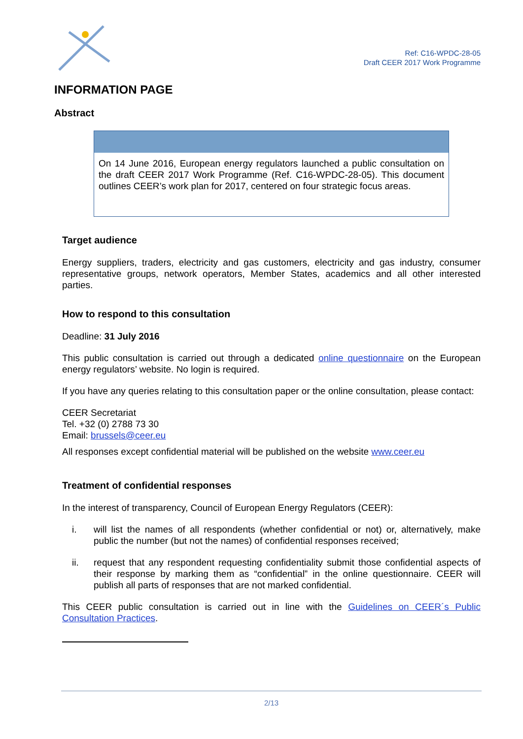Ref: C16-WPDC-28-05
Draft CEER 2017 Work Programme
INFORMATION PAGE
Abstract
On 14 June 2016, European energy regulators launched a public consultation on the draft CEER 2017 Work Programme (Ref. C16-WPDC-28-05). This document outlines CEER’s work plan for 2017, centered on four strategic focus areas.
Target audience
Energy suppliers, traders, electricity and gas customers, electricity and gas industry, consumer representative groups, network operators, Member States, academics and all other interested parties.
How to respond to this consultation
Deadline: 31 July 2016
This public consultation is carried out through a dedicated online questionnaire on the European energy regulators’ website. No login is required.
If you have any queries relating to this consultation paper or the online consultation, please contact:
CEER Secretariat
Tel. +32 (0) 2788 73 30
Email: brussels@ceer.eu
All responses except confidential material will be published on the website www.ceer.eu
Treatment of confidential responses
In the interest of transparency, Council of European Energy Regulators (CEER):
i. will list the names of all respondents (whether confidential or not) or, alternatively, make public the number (but not the names) of confidential responses received;
ii. request that any respondent requesting confidentiality submit those confidential aspects of their response by marking them as “confidential” in the online questionnaire. CEER will publish all parts of responses that are not marked confidential.
This CEER public consultation is carried out in line with the Guidelines on CEER´s Public Consultation Practices.
2/13